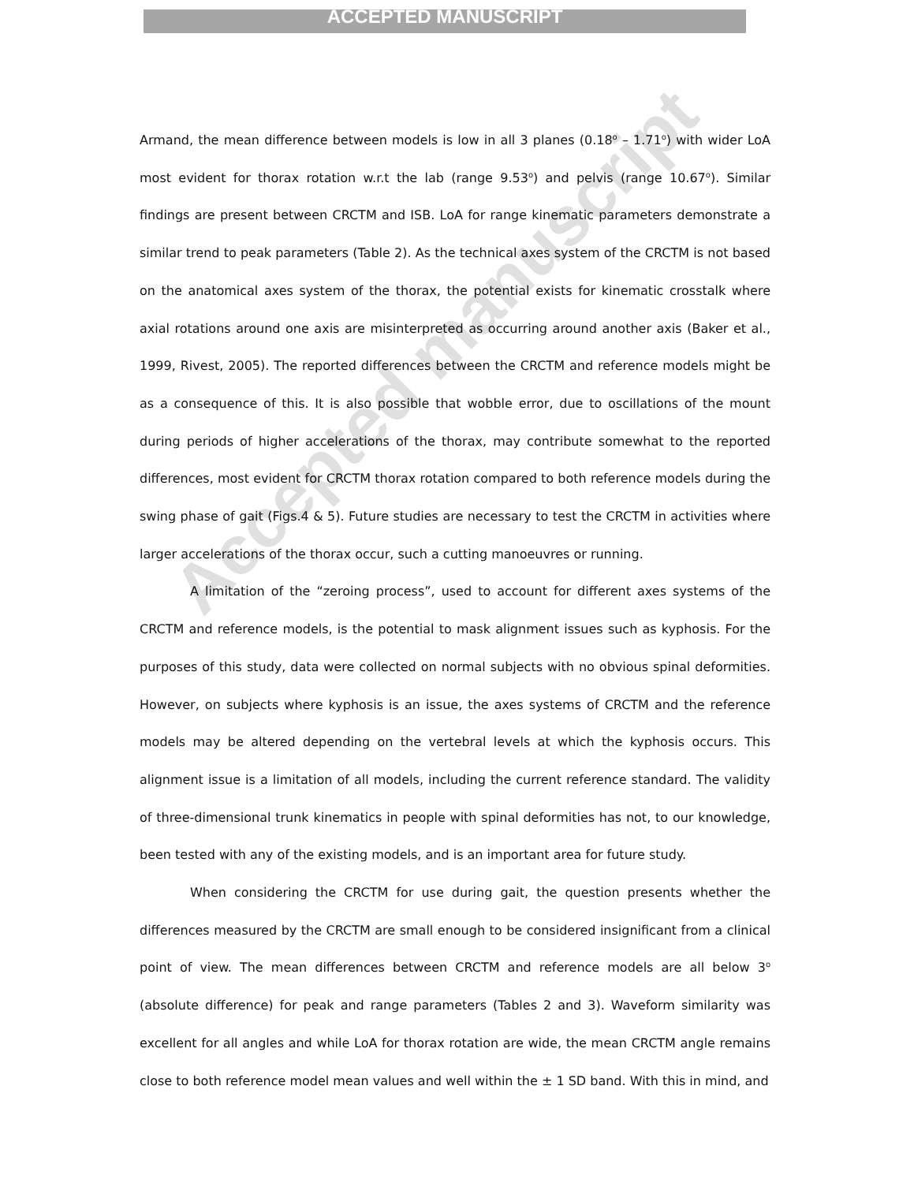ACCEPTED MANUSCRIPT
Armand, the mean difference between models is low in all 3 planes (0.18<sup>o</sup> – 1.71<sup>o</sup>) with wider LoA most evident for thorax rotation w.r.t the lab (range 9.53<sup>o</sup>) and pelvis (range 10.67<sup>o</sup>). Similar findings are present between CRCTM and ISB. LoA for range kinematic parameters demonstrate a similar trend to peak parameters (Table 2). As the technical axes system of the CRCTM is not based on the anatomical axes system of the thorax, the potential exists for kinematic crosstalk where axial rotations around one axis are misinterpreted as occurring around another axis (Baker et al., 1999, Rivest, 2005). The reported differences between the CRCTM and reference models might be as a consequence of this. It is also possible that wobble error, due to oscillations of the mount during periods of higher accelerations of the thorax, may contribute somewhat to the reported differences, most evident for CRCTM thorax rotation compared to both reference models during the swing phase of gait (Figs.4 & 5). Future studies are necessary to test the CRCTM in activities where larger accelerations of the thorax occur, such a cutting manoeuvres or running.
A limitation of the “zeroing process”, used to account for different axes systems of the CRCTM and reference models, is the potential to mask alignment issues such as kyphosis. For the purposes of this study, data were collected on normal subjects with no obvious spinal deformities. However, on subjects where kyphosis is an issue, the axes systems of CRCTM and the reference models may be altered depending on the vertebral levels at which the kyphosis occurs. This alignment issue is a limitation of all models, including the current reference standard. The validity of three-dimensional trunk kinematics in people with spinal deformities has not, to our knowledge, been tested with any of the existing models, and is an important area for future study.
When considering the CRCTM for use during gait, the question presents whether the differences measured by the CRCTM are small enough to be considered insignificant from a clinical point of view. The mean differences between CRCTM and reference models are all below 3<sup>o</sup> (absolute difference) for peak and range parameters (Tables 2 and 3). Waveform similarity was excellent for all angles and while LoA for thorax rotation are wide, the mean CRCTM angle remains close to both reference model mean values and well within the ± 1 SD band. With this in mind, and
Accepted manuscript